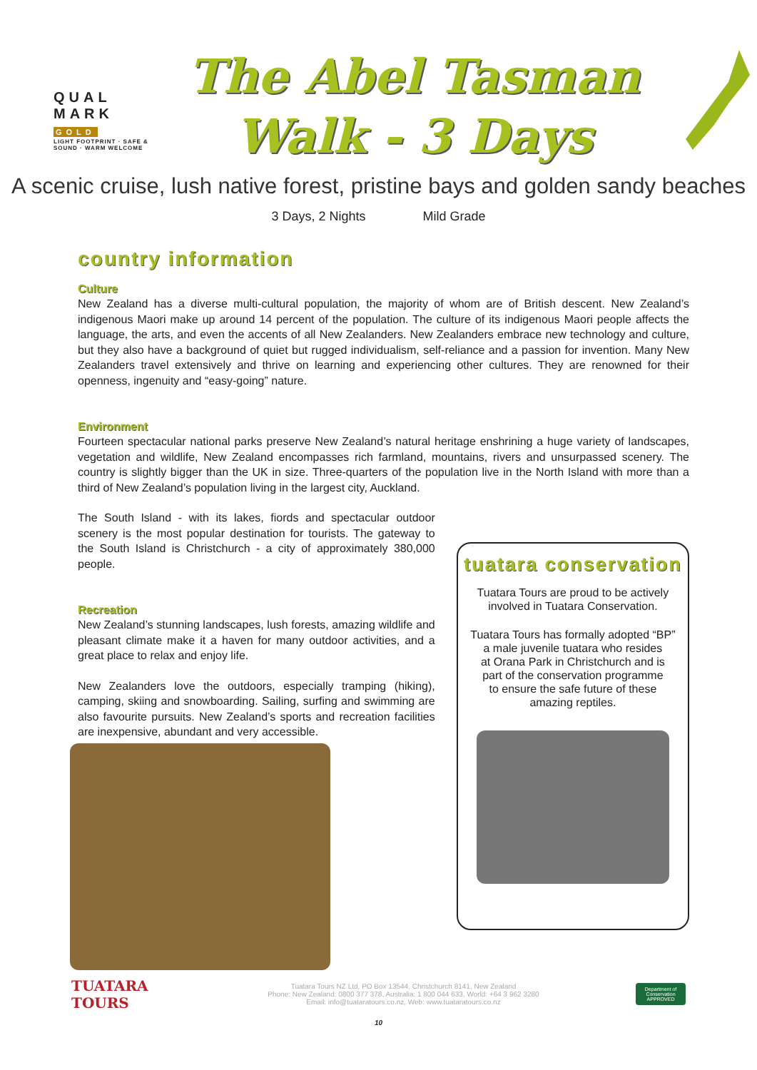QUAL
MARK
GOLD
LIGHT FOOTPRINT · SAFE & SOUND · WARM WELCOME
The Abel Tasman
Walk - 3 Days
A scenic cruise, lush native forest, pristine bays and golden sandy beaches
3 Days, 2 Nights Mild Grade
country information
Culture
New Zealand has a diverse multi-cultural population, the majority of whom are of British descent. New Zealand’s indigenous Maori make up around 14 percent of the population. The culture of its indigenous Maori people affects the language, the arts, and even the accents of all New Zealanders. New Zealanders embrace new technology and culture, but they also have a background of quiet but rugged individualism, self-reliance and a passion for invention. Many New Zealanders travel extensively and thrive on learning and experiencing other cultures. They are renowned for their openness, ingenuity and “easy-going” nature.
Environment
Fourteen spectacular national parks preserve New Zealand’s natural heritage enshrining a huge variety of landscapes, vegetation and wildlife, New Zealand encompasses rich farmland, mountains, rivers and unsurpassed scenery. The country is slightly bigger than the UK in size. Three-quarters of the population live in the North Island with more than a third of New Zealand’s population living in the largest city, Auckland.
The South Island - with its lakes, fiords and spectacular outdoor scenery is the most popular destination for tourists. The gateway to the South Island is Christchurch - a city of approximately 380,000 people.
Recreation
New Zealand’s stunning landscapes, lush forests, amazing wildlife and pleasant climate make it a haven for many outdoor activities, and a great place to relax and enjoy life.
New Zealanders love the outdoors, especially tramping (hiking), camping, skiing and snowboarding. Sailing, surfing and swimming are also favourite pursuits. New Zealand’s sports and recreation facilities are inexpensive, abundant and very accessible.
tuatara conservation
Tuatara Tours are proud to be actively
involved in Tuatara Conservation.
Tuatara Tours has formally adopted “BP”
a male juvenile tuatara who resides
at Orana Park in Christchurch and is
part of the conservation programme
to ensure the safe future of these
amazing reptiles.
TUATARA
TOURS
Tuatara Tours NZ Ltd, PO Box 13544, Christchurch 8141, New Zealand
Phone: New Zealand: 0800 377 378, Australia: 1 800 044 633, World: +64 3 962 3280
Email: info@tuataratours.co.nz, Web: www.tuataratours.co.nz
Department of Conservation APPROVED
10